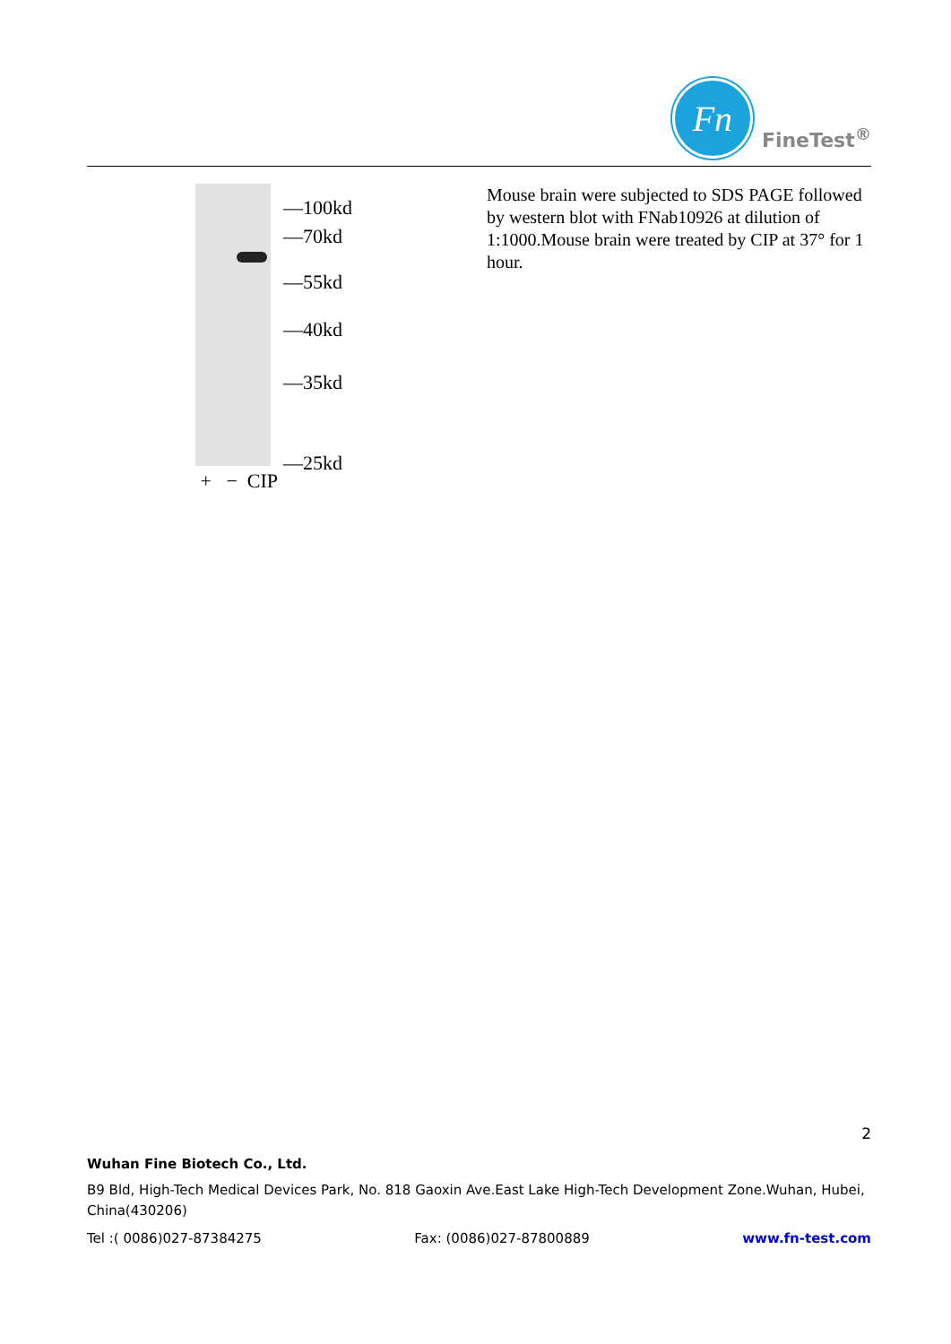Fn
FineTest<sup>®</sup>
+ − CIP
—100kd
—70kd
—55kd
—40kd
—35kd
—25kd
Mouse brain were subjected to SDS PAGE followed by western blot with FNab10926 at dilution of 1:1000.Mouse brain were treated by CIP at 37° for 1 hour.
2
Wuhan Fine Biotech Co., Ltd.
B9 Bld, High-Tech Medical Devices Park, No. 818 Gaoxin Ave.East Lake High-Tech Development Zone.Wuhan, Hubei, China(430206)
Tel :( 0086)027-87384275 Fax: (0086)027-87800889 www.fn-test.com